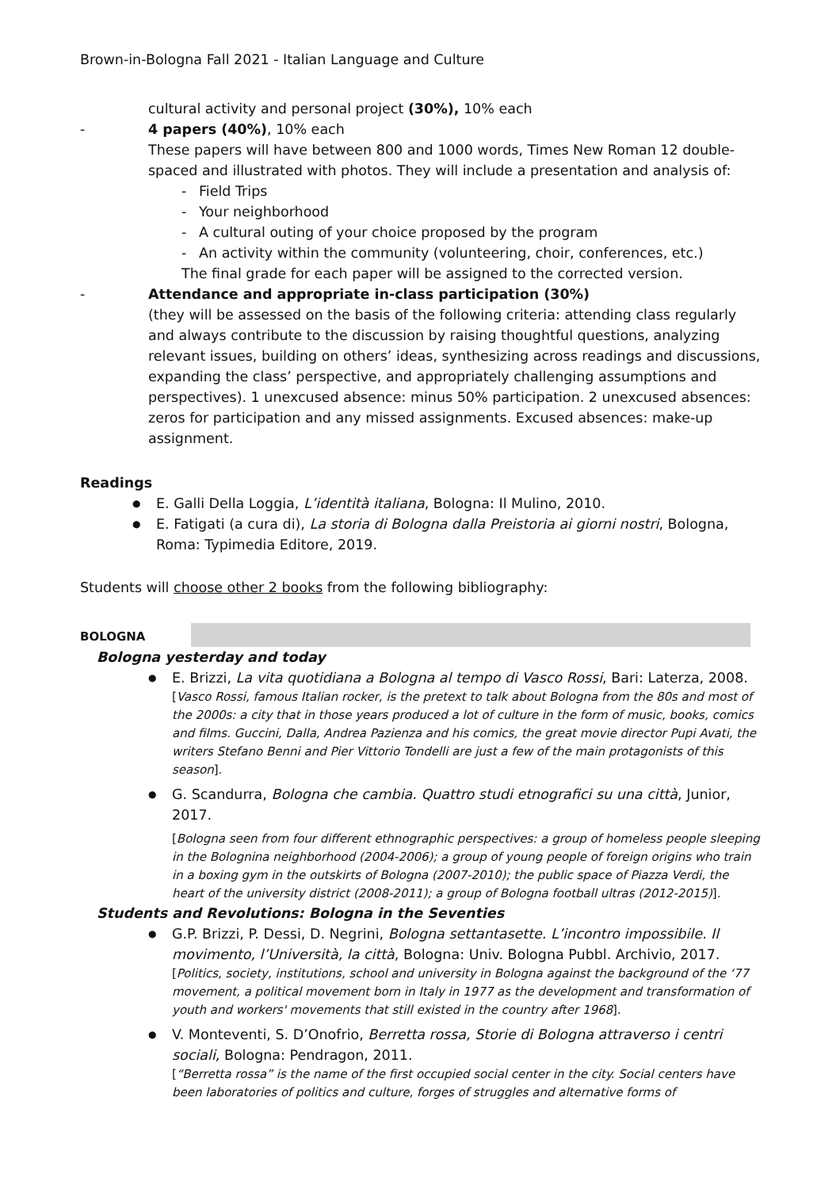Brown-in-Bologna Fall 2021 - Italian Language and Culture
cultural activity and personal project (30%), 10% each
- 4 papers (40%), 10% each
These papers will have between 800 and 1000 words, Times New Roman 12 double-spaced and illustrated with photos. They will include a presentation and analysis of:
- Field Trips
- Your neighborhood
- A cultural outing of your choice proposed by the program
- An activity within the community (volunteering, choir, conferences, etc.)
The final grade for each paper will be assigned to the corrected version.
- Attendance and appropriate in-class participation (30%)
(they will be assessed on the basis of the following criteria: attending class regularly and always contribute to the discussion by raising thoughtful questions, analyzing relevant issues, building on others’ ideas, synthesizing across readings and discussions, expanding the class’ perspective, and appropriately challenging assumptions and perspectives). 1 unexcused absence: minus 50% participation. 2 unexcused absences: zeros for participation and any missed assignments. Excused absences: make-up assignment.
Readings
● E. Galli Della Loggia, L’identità italiana, Bologna: Il Mulino, 2010.
● E. Fatigati (a cura di), La storia di Bologna dalla Preistoria ai giorni nostri, Bologna, Roma: Typimedia Editore, 2019.
Students will choose other 2 books from the following bibliography:
BOLOGNA
Bologna yesterday and today
●
E. Brizzi, La vita quotidiana a Bologna al tempo di Vasco Rossi, Bari: Laterza, 2008.
[Vasco Rossi, famous Italian rocker, is the pretext to talk about Bologna from the 80s and most of the 2000s: a city that in those years produced a lot of culture in the form of music, books, comics and films. Guccini, Dalla, Andrea Pazienza and his comics, the great movie director Pupi Avati, the writers Stefano Benni and Pier Vittorio Tondelli are just a few of the main protagonists of this season].
●
G. Scandurra, Bologna che cambia. Quattro studi etnografici su una città, Junior, 2017.
[Bologna seen from four different ethnographic perspectives: a group of homeless people sleeping in the Bolognina neighborhood (2004-2006); a group of young people of foreign origins who train in a boxing gym in the outskirts of Bologna (2007-2010); the public space of Piazza Verdi, the heart of the university district (2008-2011); a group of Bologna football ultras (2012-2015)].
Students and Revolutions: Bologna in the Seventies
●
G.P. Brizzi, P. Dessi, D. Negrini, Bologna settantasette. L’incontro impossibile. Il movimento, l’Università, la città, Bologna: Univ. Bologna Pubbl. Archivio, 2017.
[Politics, society, institutions, school and university in Bologna against the background of the ‘77 movement, a political movement born in Italy in 1977 as the development and transformation of youth and workers' movements that still existed in the country after 1968].
●
V. Monteventi, S. D’Onofrio, Berretta rossa, Storie di Bologna attraverso i centri sociali, Bologna: Pendragon, 2011.
[“Berretta rossa” is the name of the first occupied social center in the city. Social centers have been laboratories of politics and culture, forges of struggles and alternative forms of